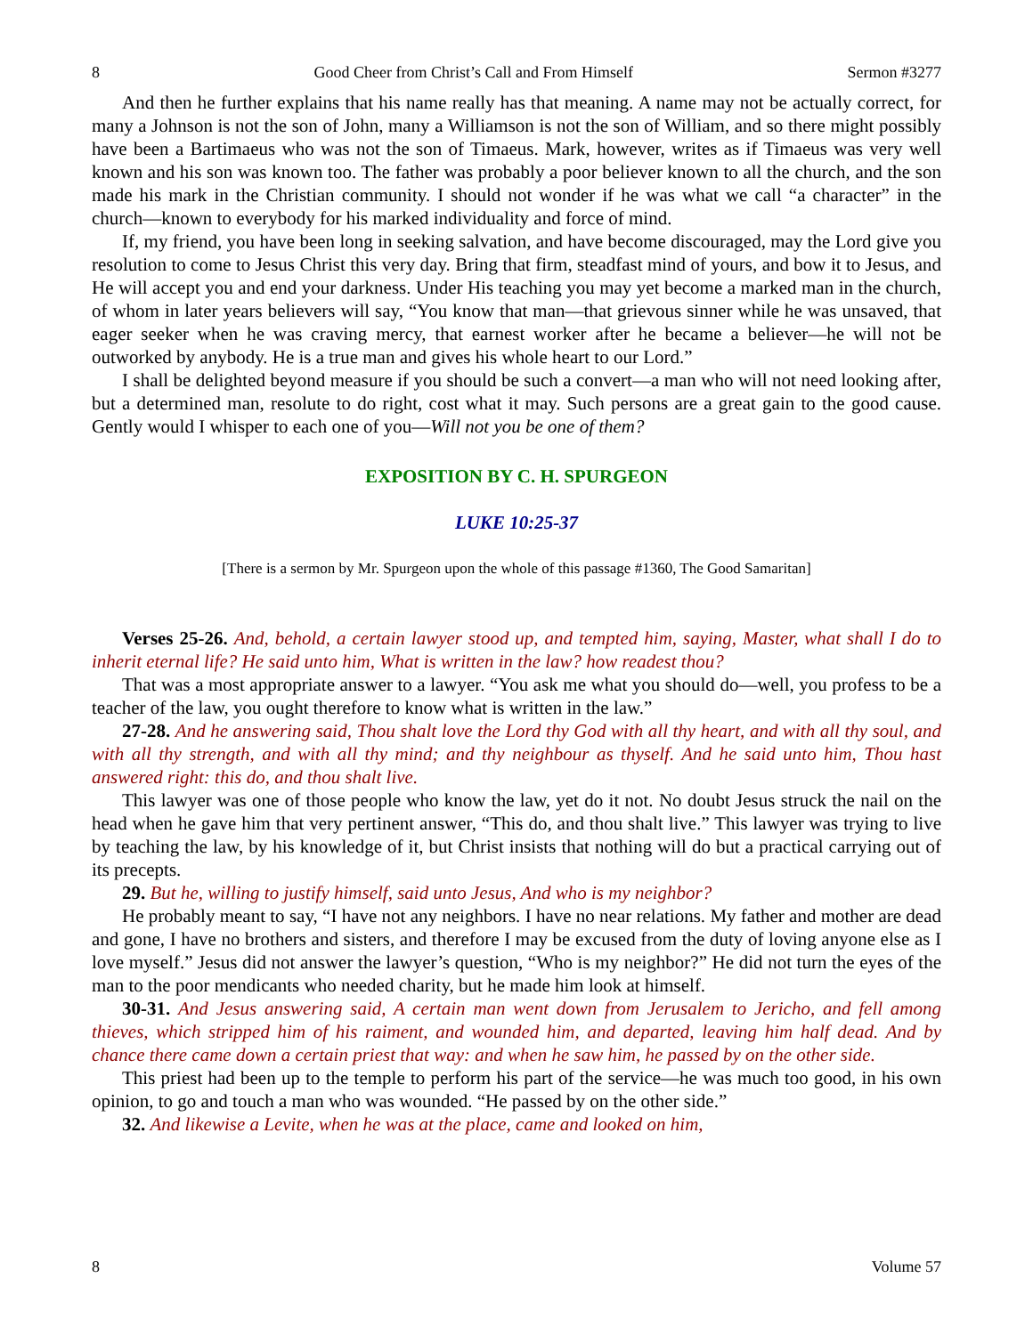8 Good Cheer from Christ’s Call and From Himself Sermon #3277
And then he further explains that his name really has that meaning. A name may not be actually correct, for many a Johnson is not the son of John, many a Williamson is not the son of William, and so there might possibly have been a Bartimaeus who was not the son of Timaeus. Mark, however, writes as if Timaeus was very well known and his son was known too. The father was probably a poor believer known to all the church, and the son made his mark in the Christian community. I should not wonder if he was what we call “a character” in the church—known to everybody for his marked individuality and force of mind.
If, my friend, you have been long in seeking salvation, and have become discouraged, may the Lord give you resolution to come to Jesus Christ this very day. Bring that firm, steadfast mind of yours, and bow it to Jesus, and He will accept you and end your darkness. Under His teaching you may yet become a marked man in the church, of whom in later years believers will say, “You know that man—that grievous sinner while he was unsaved, that eager seeker when he was craving mercy, that earnest worker after he became a believer—he will not be outworked by anybody. He is a true man and gives his whole heart to our Lord.”
I shall be delighted beyond measure if you should be such a convert—a man who will not need looking after, but a determined man, resolute to do right, cost what it may. Such persons are a great gain to the good cause. Gently would I whisper to each one of you—Will not you be one of them?
EXPOSITION BY C. H. SPURGEON
LUKE 10:25-37
[There is a sermon by Mr. Spurgeon upon the whole of this passage #1360, The Good Samaritan]
Verses 25-26. And, behold, a certain lawyer stood up, and tempted him, saying, Master, what shall I do to inherit eternal life? He said unto him, What is written in the law? how readest thou?
That was a most appropriate answer to a lawyer. “You ask me what you should do—well, you profess to be a teacher of the law, you ought therefore to know what is written in the law.”
27-28. And he answering said, Thou shalt love the Lord thy God with all thy heart, and with all thy soul, and with all thy strength, and with all thy mind; and thy neighbour as thyself. And he said unto him, Thou hast answered right: this do, and thou shalt live.
This lawyer was one of those people who know the law, yet do it not. No doubt Jesus struck the nail on the head when he gave him that very pertinent answer, “This do, and thou shalt live.” This lawyer was trying to live by teaching the law, by his knowledge of it, but Christ insists that nothing will do but a practical carrying out of its precepts.
29. But he, willing to justify himself, said unto Jesus, And who is my neighbor?
He probably meant to say, “I have not any neighbors. I have no near relations. My father and mother are dead and gone, I have no brothers and sisters, and therefore I may be excused from the duty of loving anyone else as I love myself.” Jesus did not answer the lawyer’s question, “Who is my neighbor?” He did not turn the eyes of the man to the poor mendicants who needed charity, but he made him look at himself.
30-31. And Jesus answering said, A certain man went down from Jerusalem to Jericho, and fell among thieves, which stripped him of his raiment, and wounded him, and departed, leaving him half dead. And by chance there came down a certain priest that way: and when he saw him, he passed by on the other side.
This priest had been up to the temple to perform his part of the service—he was much too good, in his own opinion, to go and touch a man who was wounded. “He passed by on the other side.”
32. And likewise a Levite, when he was at the place, came and looked on him,
8 Volume 57